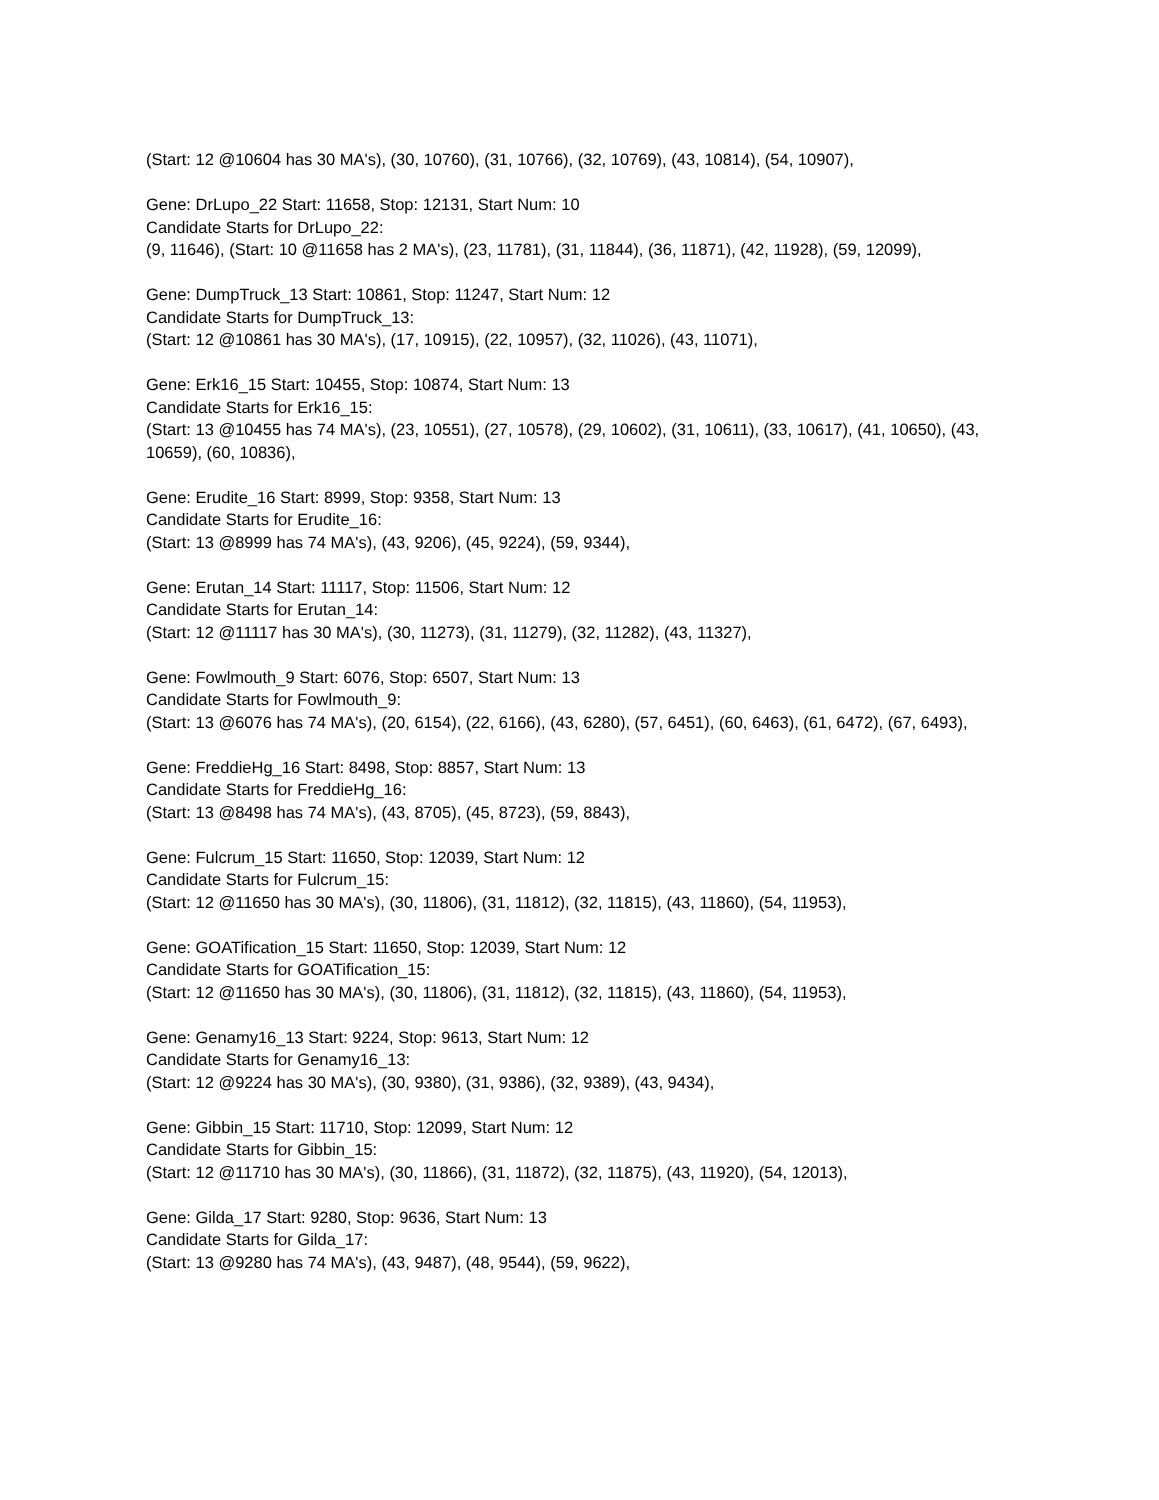(Start: 12 @10604 has 30 MA's), (30, 10760), (31, 10766), (32, 10769), (43, 10814), (54, 10907),
Gene: DrLupo_22 Start: 11658, Stop: 12131, Start Num: 10
Candidate Starts for DrLupo_22:
(9, 11646), (Start: 10 @11658 has 2 MA's), (23, 11781), (31, 11844), (36, 11871), (42, 11928), (59, 12099),
Gene: DumpTruck_13 Start: 10861, Stop: 11247, Start Num: 12
Candidate Starts for DumpTruck_13:
(Start: 12 @10861 has 30 MA's), (17, 10915), (22, 10957), (32, 11026), (43, 11071),
Gene: Erk16_15 Start: 10455, Stop: 10874, Start Num: 13
Candidate Starts for Erk16_15:
(Start: 13 @10455 has 74 MA's), (23, 10551), (27, 10578), (29, 10602), (31, 10611), (33, 10617), (41, 10650), (43, 10659), (60, 10836),
Gene: Erudite_16 Start: 8999, Stop: 9358, Start Num: 13
Candidate Starts for Erudite_16:
(Start: 13 @8999 has 74 MA's), (43, 9206), (45, 9224), (59, 9344),
Gene: Erutan_14 Start: 11117, Stop: 11506, Start Num: 12
Candidate Starts for Erutan_14:
(Start: 12 @11117 has 30 MA's), (30, 11273), (31, 11279), (32, 11282), (43, 11327),
Gene: Fowlmouth_9 Start: 6076, Stop: 6507, Start Num: 13
Candidate Starts for Fowlmouth_9:
(Start: 13 @6076 has 74 MA's), (20, 6154), (22, 6166), (43, 6280), (57, 6451), (60, 6463), (61, 6472), (67, 6493),
Gene: FreddieHg_16 Start: 8498, Stop: 8857, Start Num: 13
Candidate Starts for FreddieHg_16:
(Start: 13 @8498 has 74 MA's), (43, 8705), (45, 8723), (59, 8843),
Gene: Fulcrum_15 Start: 11650, Stop: 12039, Start Num: 12
Candidate Starts for Fulcrum_15:
(Start: 12 @11650 has 30 MA's), (30, 11806), (31, 11812), (32, 11815), (43, 11860), (54, 11953),
Gene: GOATification_15 Start: 11650, Stop: 12039, Start Num: 12
Candidate Starts for GOATification_15:
(Start: 12 @11650 has 30 MA's), (30, 11806), (31, 11812), (32, 11815), (43, 11860), (54, 11953),
Gene: Genamy16_13 Start: 9224, Stop: 9613, Start Num: 12
Candidate Starts for Genamy16_13:
(Start: 12 @9224 has 30 MA's), (30, 9380), (31, 9386), (32, 9389), (43, 9434),
Gene: Gibbin_15 Start: 11710, Stop: 12099, Start Num: 12
Candidate Starts for Gibbin_15:
(Start: 12 @11710 has 30 MA's), (30, 11866), (31, 11872), (32, 11875), (43, 11920), (54, 12013),
Gene: Gilda_17 Start: 9280, Stop: 9636, Start Num: 13
Candidate Starts for Gilda_17:
(Start: 13 @9280 has 74 MA's), (43, 9487), (48, 9544), (59, 9622),